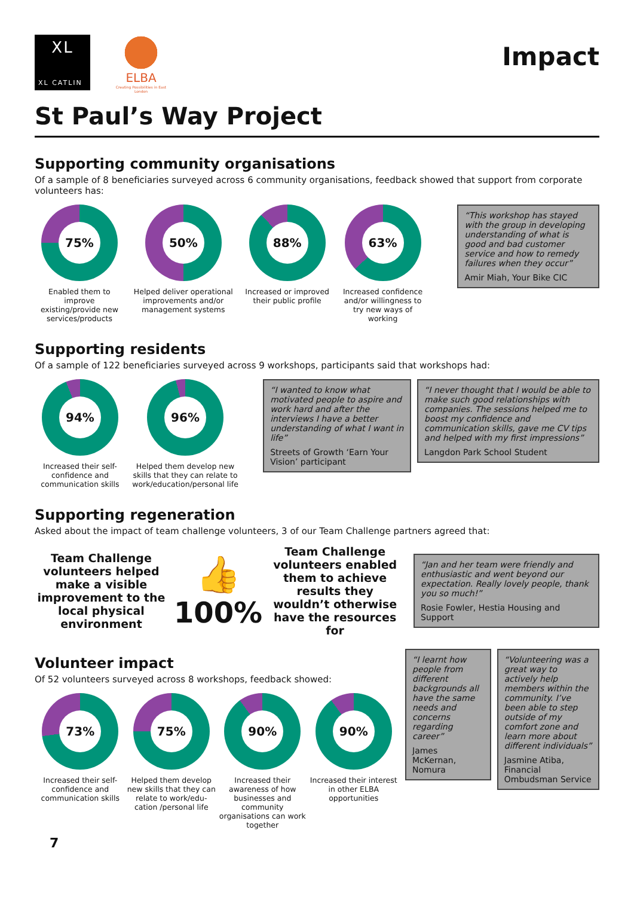XL
XL CATLIN
ELBA
Creating Possibilities in East London
Impact
St Paul’s Way Project
Supporting community organisations
Of a sample of 8 beneficiaries surveyed across 6 community organisations, feedback showed that support from corporate volunteers has:
75%
Enabled them to improve existing/provide new services/products
50%
Helped deliver operational improvements and/or management systems
88%
Increased or improved their public profile
63%
Increased confidence and/or willingness to try new ways of working
“This workshop has stayed with the group in developing understanding of what is good and bad customer service and how to remedy failures when they occur”
Amir Miah, Your Bike CIC
Supporting residents
Of a sample of 122 beneficiaries surveyed across 9 workshops, participants said that workshops had:
94%
Increased their self-confidence and communication skills
96%
Helped them develop new skills that they can relate to work/education/personal life
“I wanted to know what motivated people to aspire and work hard and after the interviews I have a better understanding of what I want in life”
Streets of Growth ‘Earn Your Vision’ participant
“I never thought that I would be able to make such good relationships with companies. The sessions helped me to boost my confidence and communication skills, gave me CV tips and helped with my first impressions”
Langdon Park School Student
Supporting regeneration
Asked about the impact of team challenge volunteers, 3 of our Team Challenge partners agreed that:
Team Challenge volunteers helped make a visible improvement to the local physical environment
👍
100%
Team Challenge volunteers enabled them to achieve results they wouldn’t otherwise have the resources for
“Jan and her team were friendly and enthusiastic and went beyond our expectation. Really lovely people, thank you so much!”
Rosie Fowler, Hestia Housing and Support
Volunteer impact
Of 52 volunteers surveyed across 8 workshops, feedback showed:
73%
Increased their self-confidence and communication skills
75%
Helped them develop new skills that they can relate to work/edu-cation /personal life
90%
Increased their awareness of how businesses and community organisations can work together
90%
Increased their interest in other ELBA opportunities
“I learnt how people from different backgrounds all have the same needs and concerns regarding career”
James McKernan, Nomura
“Volunteering was a great way to actively help members within the community. I’ve been able to step outside of my comfort zone and learn more about different individuals”
Jasmine Atiba, Financial Ombudsman Service
7